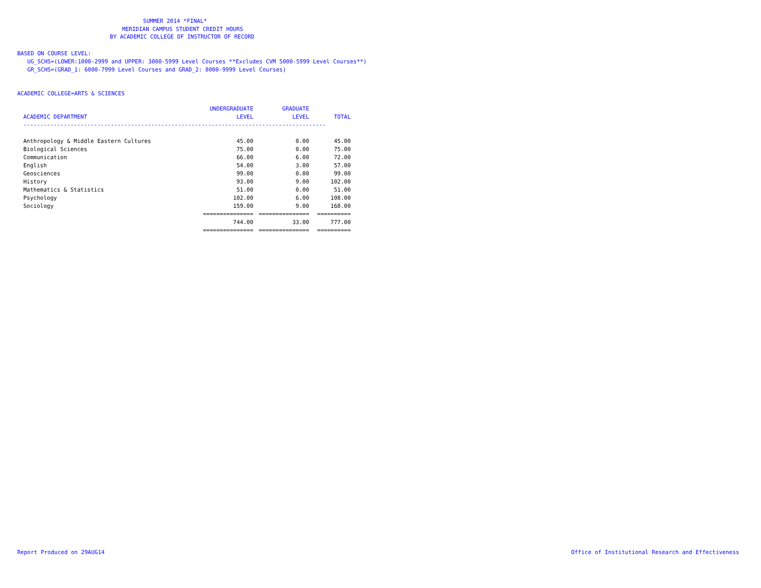SUMMER 2014 *FINAL*
MERIDIAN CAMPUS STUDENT CREDIT HOURS
BY ACADEMIC COLLEGE OF INSTRUCTOR OF RECORD
BASED ON COURSE LEVEL:
UG_SCHS=(LOWER:1000-2999 and UPPER: 3000-5999 Level Courses **Excludes CVM 5000-5999 Level Courses**)
GR_SCHS=(GRAD_1: 6000-7999 Level Courses and GRAD_2: 8000-9999 Level Courses)
ACADEMIC COLLEGE=ARTS & SCIENCES
| | UNDERGRADUATE | GRADUATE | |
| --- | --- | --- | --- |
| ACADEMIC DEPARTMENT | LEVEL | LEVEL | TOTAL |
| ------------------------------------------------------------------------------------------ | | | |
| Anthropology & Middle Eastern Cultures | 45.00 | 0.00 | 45.00 |
| Biological Sciences | 75.00 | 0.00 | 75.00 |
| Communication | 66.00 | 6.00 | 72.00 |
| English | 54.00 | 3.00 | 57.00 |
| Geosciences | 99.00 | 0.00 | 99.00 |
| History | 93.00 | 9.00 | 102.00 |
| Mathematics & Statistics | 51.00 | 0.00 | 51.00 |
| Psychology | 102.00 | 6.00 | 108.00 |
| Sociology | 159.00 | 9.00 | 168.00 |
| | =============== | =============== | ========== |
| | 744.00 | 33.00 | 777.00 |
| | =============== | =============== | ========== |
Report Produced on 29AUG14 Office of Institutional Research and Effectiveness